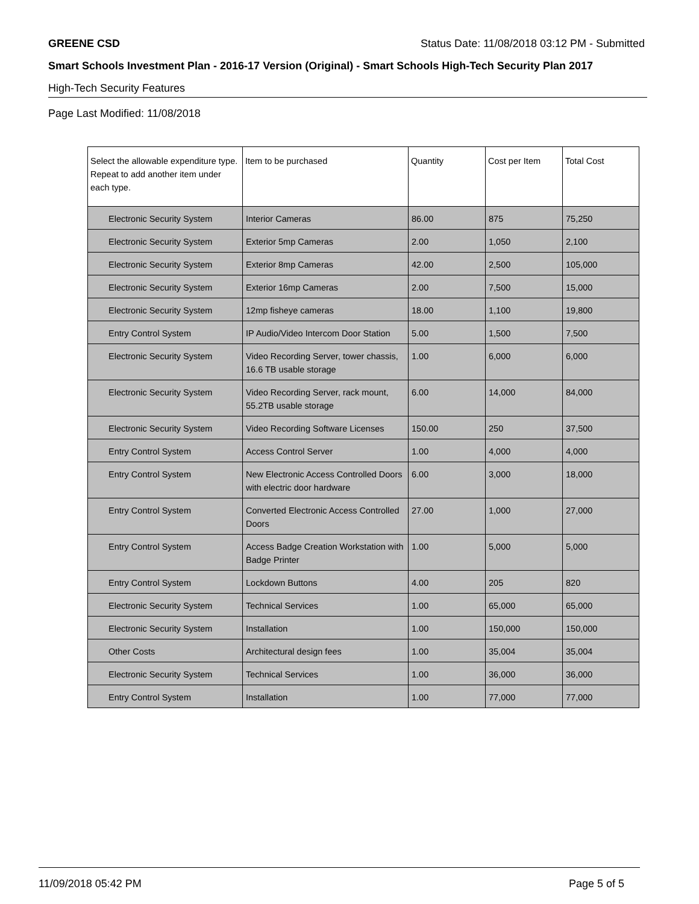GREENE CSD Status Date: 11/08/2018 03:12 PM - Submitted
Smart Schools Investment Plan - 2016-17 Version (Original) - Smart Schools High-Tech Security Plan 2017
High-Tech Security Features
Page Last Modified: 11/08/2018
| Select the allowable expenditure type. Repeat to add another item under each type. | Item to be purchased | Quantity | Cost per Item | Total Cost |
| --- | --- | --- | --- | --- |
| Electronic Security System | Interior Cameras | 86.00 | 875 | 75,250 |
| Electronic Security System | Exterior 5mp Cameras | 2.00 | 1,050 | 2,100 |
| Electronic Security System | Exterior 8mp Cameras | 42.00 | 2,500 | 105,000 |
| Electronic Security System | Exterior 16mp Cameras | 2.00 | 7,500 | 15,000 |
| Electronic Security System | 12mp fisheye cameras | 18.00 | 1,100 | 19,800 |
| Entry Control System | IP Audio/Video Intercom Door Station | 5.00 | 1,500 | 7,500 |
| Electronic Security System | Video Recording Server, tower chassis, 16.6 TB usable storage | 1.00 | 6,000 | 6,000 |
| Electronic Security System | Video Recording Server, rack mount, 55.2TB usable storage | 6.00 | 14,000 | 84,000 |
| Electronic Security System | Video Recording Software Licenses | 150.00 | 250 | 37,500 |
| Entry Control System | Access Control Server | 1.00 | 4,000 | 4,000 |
| Entry Control System | New Electronic Access Controlled Doors with electric door hardware | 6.00 | 3,000 | 18,000 |
| Entry Control System | Converted Electronic Access Controlled Doors | 27.00 | 1,000 | 27,000 |
| Entry Control System | Access Badge Creation Workstation with Badge Printer | 1.00 | 5,000 | 5,000 |
| Entry Control System | Lockdown Buttons | 4.00 | 205 | 820 |
| Electronic Security System | Technical Services | 1.00 | 65,000 | 65,000 |
| Electronic Security System | Installation | 1.00 | 150,000 | 150,000 |
| Other Costs | Architectural design fees | 1.00 | 35,004 | 35,004 |
| Electronic Security System | Technical Services | 1.00 | 36,000 | 36,000 |
| Entry Control System | Installation | 1.00 | 77,000 | 77,000 |
11/09/2018 05:42 PM Page 5 of 5